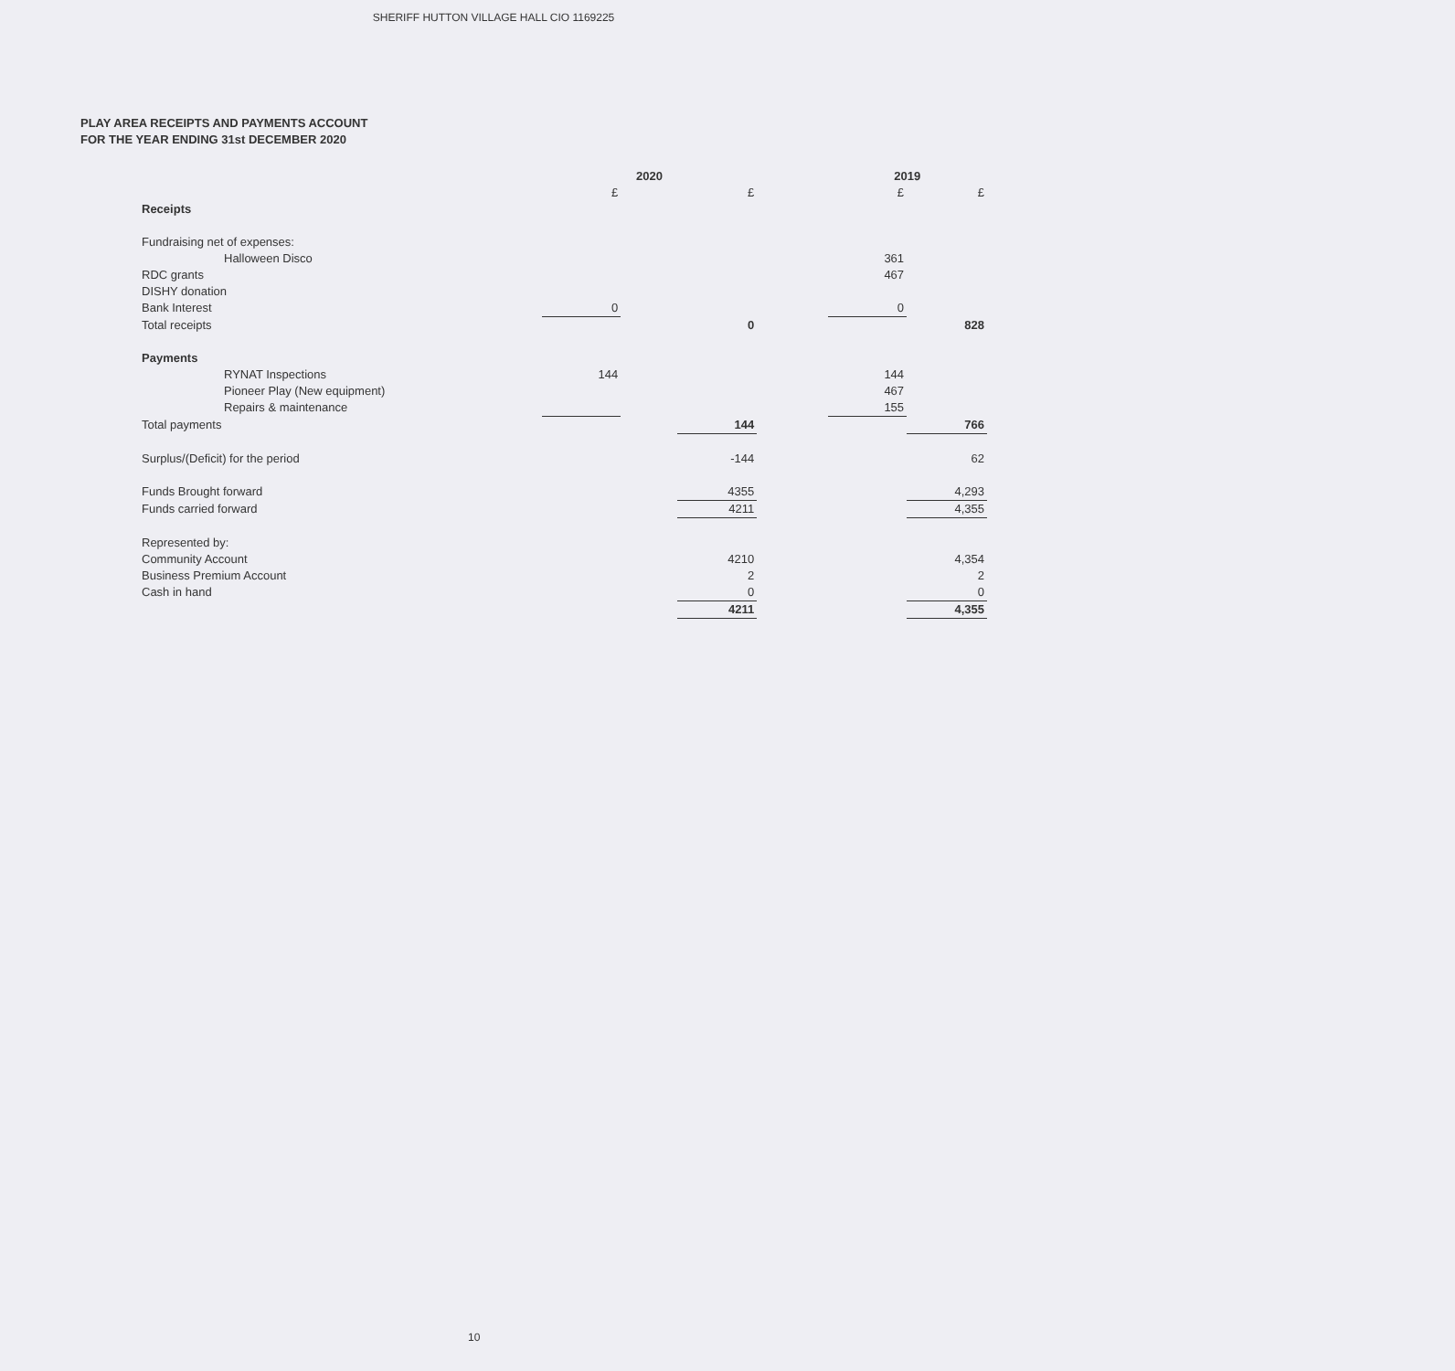SHERIFF HUTTON VILLAGE HALL CIO 1169225
PLAY AREA RECEIPTS AND PAYMENTS ACCOUNT
FOR THE YEAR ENDING 31st DECEMBER 2020
| | 2020 | | | | 2019 | |
| | £ | | £ | | £ | £ |
| Receipts | | | | | | |
| Fundraising net of expenses: | | | | | | |
| Halloween Disco | | | | | 361 | |
| RDC grants | | | | | 467 | |
| DISHY donation | | | | | | |
| Bank Interest | 0 | | | | 0 | |
| Total receipts | | | 0 | | | 828 |
| Payments | | | | | | |
| RYNAT Inspections | 144 | | | | 144 | |
| Pioneer Play (New equipment) | | | | | 467 | |
| Repairs & maintenance | | | | | 155 | |
| Total payments | | | 144 | | | 766 |
| Surplus/(Deficit) for the period | | | -144 | | | 62 |
| Funds Brought forward | | | 4355 | | | 4,293 |
| Funds carried forward | | | 4211 | | | 4,355 |
| Represented by: | | | | | | |
| Community Account | | | 4210 | | | 4,354 |
| Business Premium Account | | | 2 | | | 2 |
| Cash in hand | | | 0 | | | 0 |
| | | | 4211 | | | 4,355 |
10